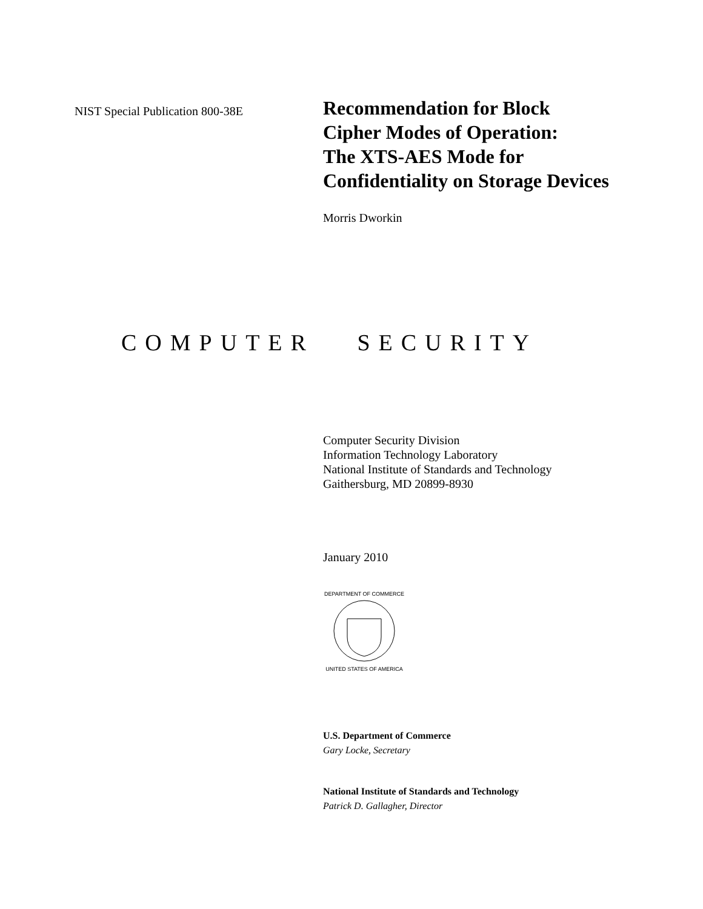NIST Special Publication 800-38E
Recommendation for Block
Cipher Modes of Operation:
The XTS-AES Mode for
Confidentiality on Storage Devices
Morris Dworkin
COMPUTER SECURITY
Computer Security Division
Information Technology Laboratory
National Institute of Standards and Technology
Gaithersburg, MD 20899-8930
January 2010
DEPARTMENT OF COMMERCE
UNITED STATES OF AMERICA
U.S. Department of Commerce
Gary Locke, Secretary
National Institute of Standards and Technology
Patrick D. Gallagher, Director